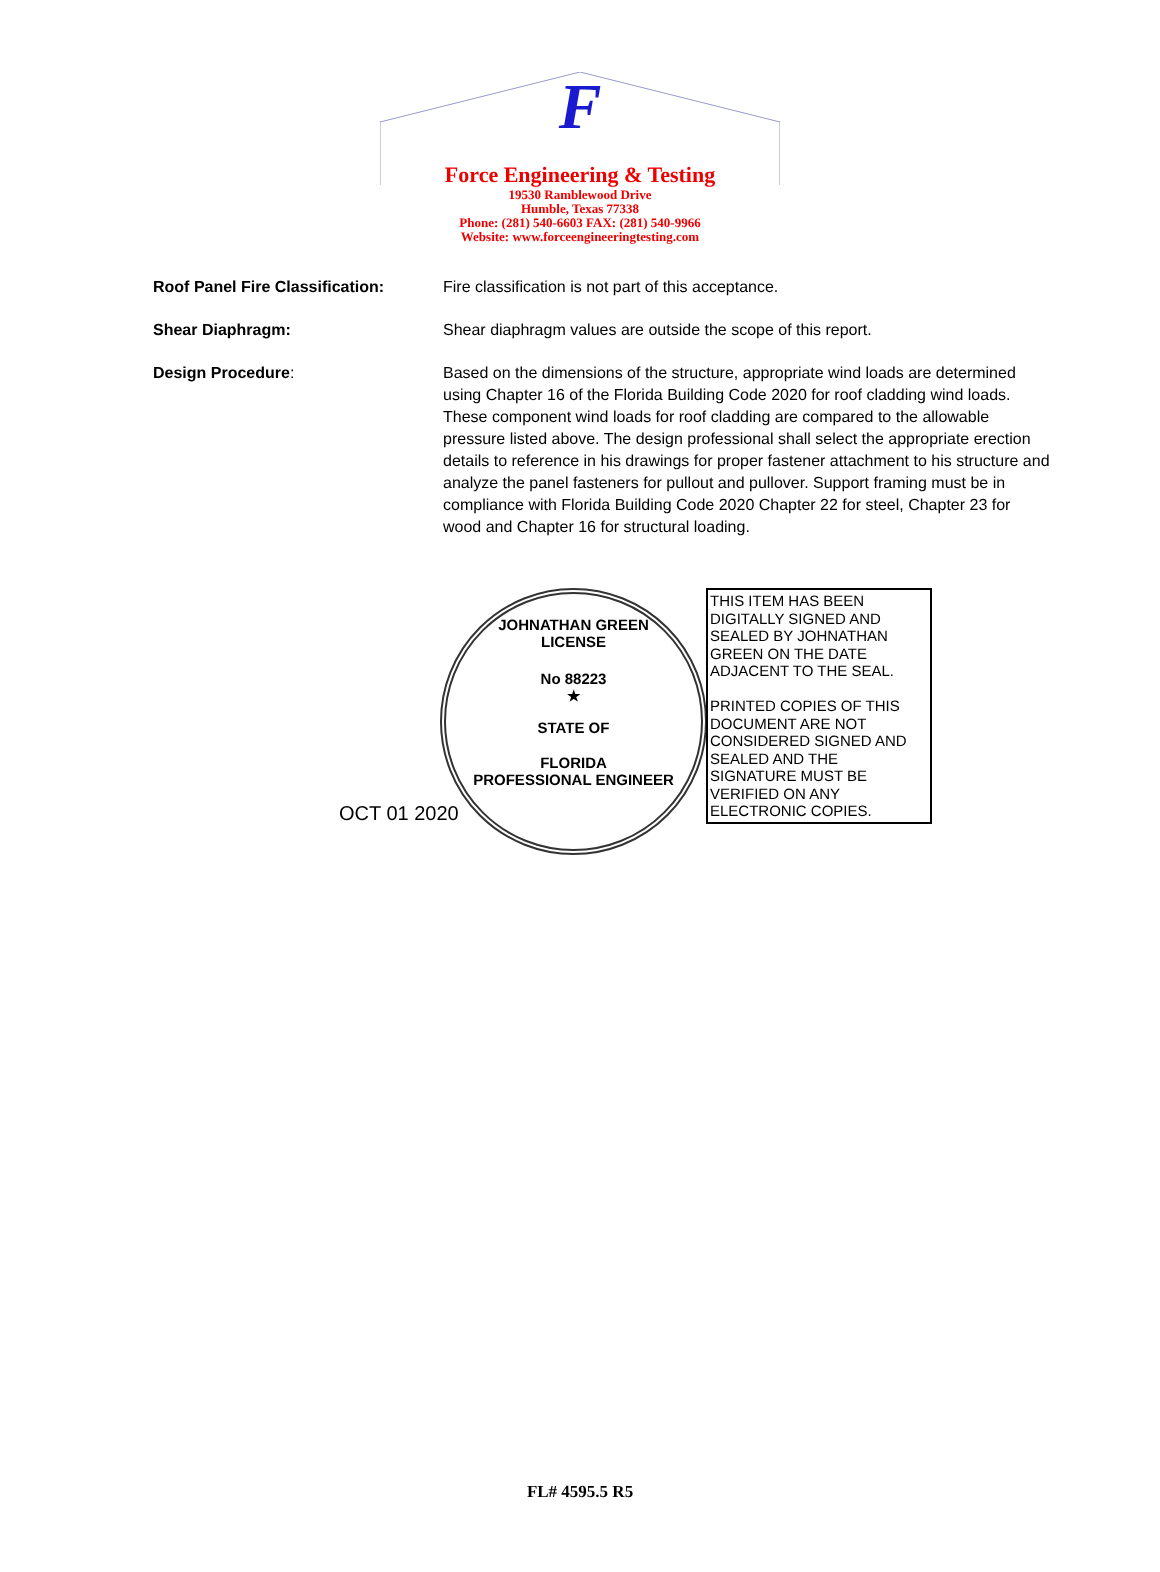F
Force Engineering & Testing
19530 Ramblewood Drive
Humble, Texas 77338
Phone: (281) 540-6603 FAX: (281) 540-9966
Website: www.forceengineeringtesting.com
Roof Panel Fire Classification:
Fire classification is not part of this acceptance.
Shear Diaphragm: Shear diaphragm values are outside the scope of this report.
Design Procedure: Based on the dimensions of the structure, appropriate wind loads are determined using Chapter 16 of the Florida Building Code 2020 for roof cladding wind loads. These component wind loads for roof cladding are compared to the allowable pressure listed above. The design professional shall select the appropriate erection details to reference in his drawings for proper fastener attachment to his structure and analyze the panel fasteners for pullout and pullover. Support framing must be in compliance with Florida Building Code 2020 Chapter 22 for steel, Chapter 23 for wood and Chapter 16 for structural loading.
JOHNATHAN GREEN
LICENSE
No 88223
★
STATE OF
FLORIDA
PROFESSIONAL ENGINEER
OCT 01 2020
THIS ITEM HAS BEEN DIGITALLY SIGNED AND SEALED BY JOHNATHAN GREEN ON THE DATE ADJACENT TO THE SEAL.
PRINTED COPIES OF THIS DOCUMENT ARE NOT CONSIDERED SIGNED AND SEALED AND THE SIGNATURE MUST BE VERIFIED ON ANY ELECTRONIC COPIES.
FL# 4595.5 R5